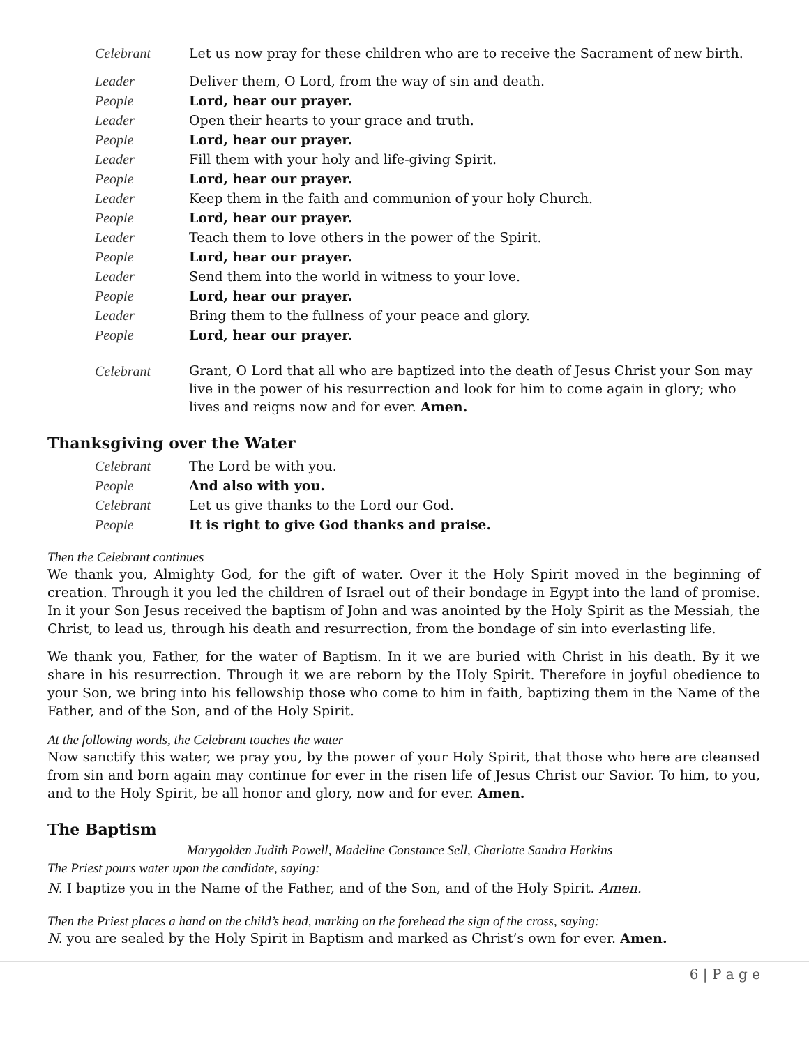Celebrant Let us now pray for these children who are to receive the Sacrament of new birth.
Leader Deliver them, O Lord, from the way of sin and death.
People Lord, hear our prayer.
Leader Open their hearts to your grace and truth.
People Lord, hear our prayer.
Leader Fill them with your holy and life-giving Spirit.
People Lord, hear our prayer.
Leader Keep them in the faith and communion of your holy Church.
People Lord, hear our prayer.
Leader Teach them to love others in the power of the Spirit.
People Lord, hear our prayer.
Leader Send them into the world in witness to your love.
People Lord, hear our prayer.
Leader Bring them to the fullness of your peace and glory.
People Lord, hear our prayer.
Celebrant
Grant, O Lord that all who are baptized into the death of Jesus Christ your Son may live in the power of his resurrection and look for him to come again in glory; who lives and reigns now and for ever. Amen.
Thanksgiving over the Water
Celebrant The Lord be with you.
People And also with you.
Celebrant Let us give thanks to the Lord our God.
People It is right to give God thanks and praise.
Then the Celebrant continues
We thank you, Almighty God, for the gift of water. Over it the Holy Spirit moved in the beginning of creation. Through it you led the children of Israel out of their bondage in Egypt into the land of promise. In it your Son Jesus received the baptism of John and was anointed by the Holy Spirit as the Messiah, the Christ, to lead us, through his death and resurrection, from the bondage of sin into everlasting life.
We thank you, Father, for the water of Baptism. In it we are buried with Christ in his death. By it we share in his resurrection. Through it we are reborn by the Holy Spirit. Therefore in joyful obedience to your Son, we bring into his fellowship those who come to him in faith, baptizing them in the Name of the Father, and of the Son, and of the Holy Spirit.
At the following words, the Celebrant touches the water
Now sanctify this water, we pray you, by the power of your Holy Spirit, that those who here are cleansed from sin and born again may continue for ever in the risen life of Jesus Christ our Savior. To him, to you, and to the Holy Spirit, be all honor and glory, now and for ever. Amen.
The Baptism
Marygolden Judith Powell, Madeline Constance Sell, Charlotte Sandra Harkins
The Priest pours water upon the candidate, saying:
N. I baptize you in the Name of the Father, and of the Son, and of the Holy Spirit. Amen.
Then the Priest places a hand on the child’s head, marking on the forehead the sign of the cross, saying:
N. you are sealed by the Holy Spirit in Baptism and marked as Christ’s own for ever. Amen.
6 | P a g e